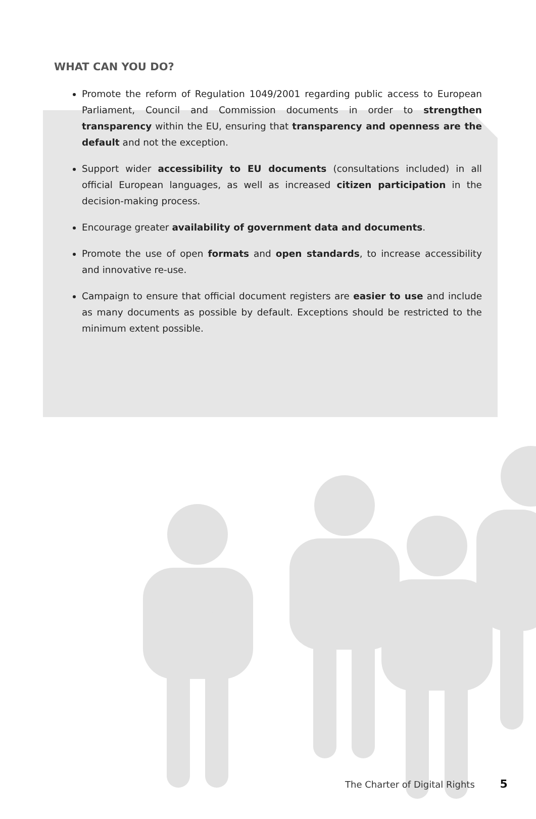WHAT CAN YOU DO?
Promote the reform of Regulation 1049/2001 regarding public access to European Parliament, Council and Commission documents in order to strengthen transparency within the EU, ensuring that transparency and openness are the default and not the exception.
Support wider accessibility to EU documents (consultations included) in all official European languages, as well as increased citizen participation in the decision-making process.
Encourage greater availability of government data and documents.
Promote the use of open formats and open standards, to increase accessibility and innovative re-use.
Campaign to ensure that official document registers are easier to use and include as many documents as possible by default. Exceptions should be restricted to the minimum extent possible.
The Charter of Digital Rights 5